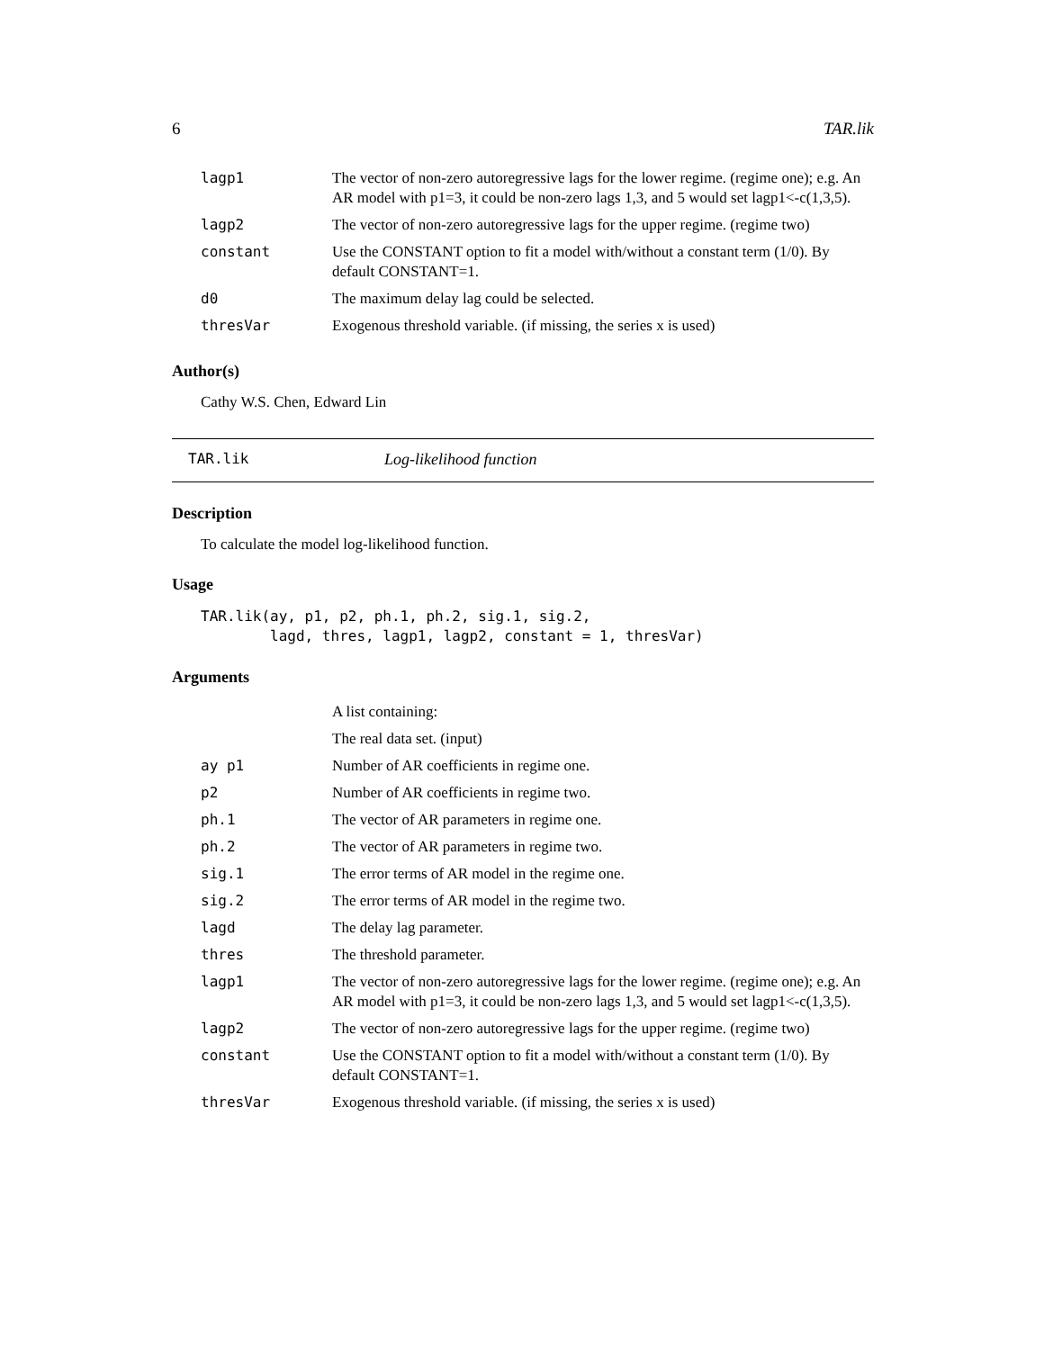6 TAR.lik
| lagp1 | The vector of non-zero autoregressive lags for the lower regime. (regime one); e.g. An AR model with p1=3, it could be non-zero lags 1,3, and 5 would set lagp1<-c(1,3,5). |
| lagp2 | The vector of non-zero autoregressive lags for the upper regime. (regime two) |
| constant | Use the CONSTANT option to fit a model with/without a constant term (1/0). By default CONSTANT=1. |
| d0 | The maximum delay lag could be selected. |
| thresVar | Exogenous threshold variable. (if missing, the series x is used) |
Author(s)
Cathy W.S. Chen, Edward Lin
TAR.lik Log-likelihood function
Description
To calculate the model log-likelihood function.
Usage
TAR.lik(ay, p1, p2, ph.1, ph.2, sig.1, sig.2,
        lagd, thres, lagp1, lagp2, constant = 1, thresVar)
Arguments
| | A list containing: |
| | The real data set. (input) |
| ay p1 | Number of AR coefficients in regime one. |
| p2 | Number of AR coefficients in regime two. |
| ph.1 | The vector of AR parameters in regime one. |
| ph.2 | The vector of AR parameters in regime two. |
| sig.1 | The error terms of AR model in the regime one. |
| sig.2 | The error terms of AR model in the regime two. |
| lagd | The delay lag parameter. |
| thres | The threshold parameter. |
| lagp1 | The vector of non-zero autoregressive lags for the lower regime. (regime one); e.g. An AR model with p1=3, it could be non-zero lags 1,3, and 5 would set lagp1<-c(1,3,5). |
| lagp2 | The vector of non-zero autoregressive lags for the upper regime. (regime two) |
| constant | Use the CONSTANT option to fit a model with/without a constant term (1/0). By default CONSTANT=1. |
| thresVar | Exogenous threshold variable. (if missing, the series x is used) |